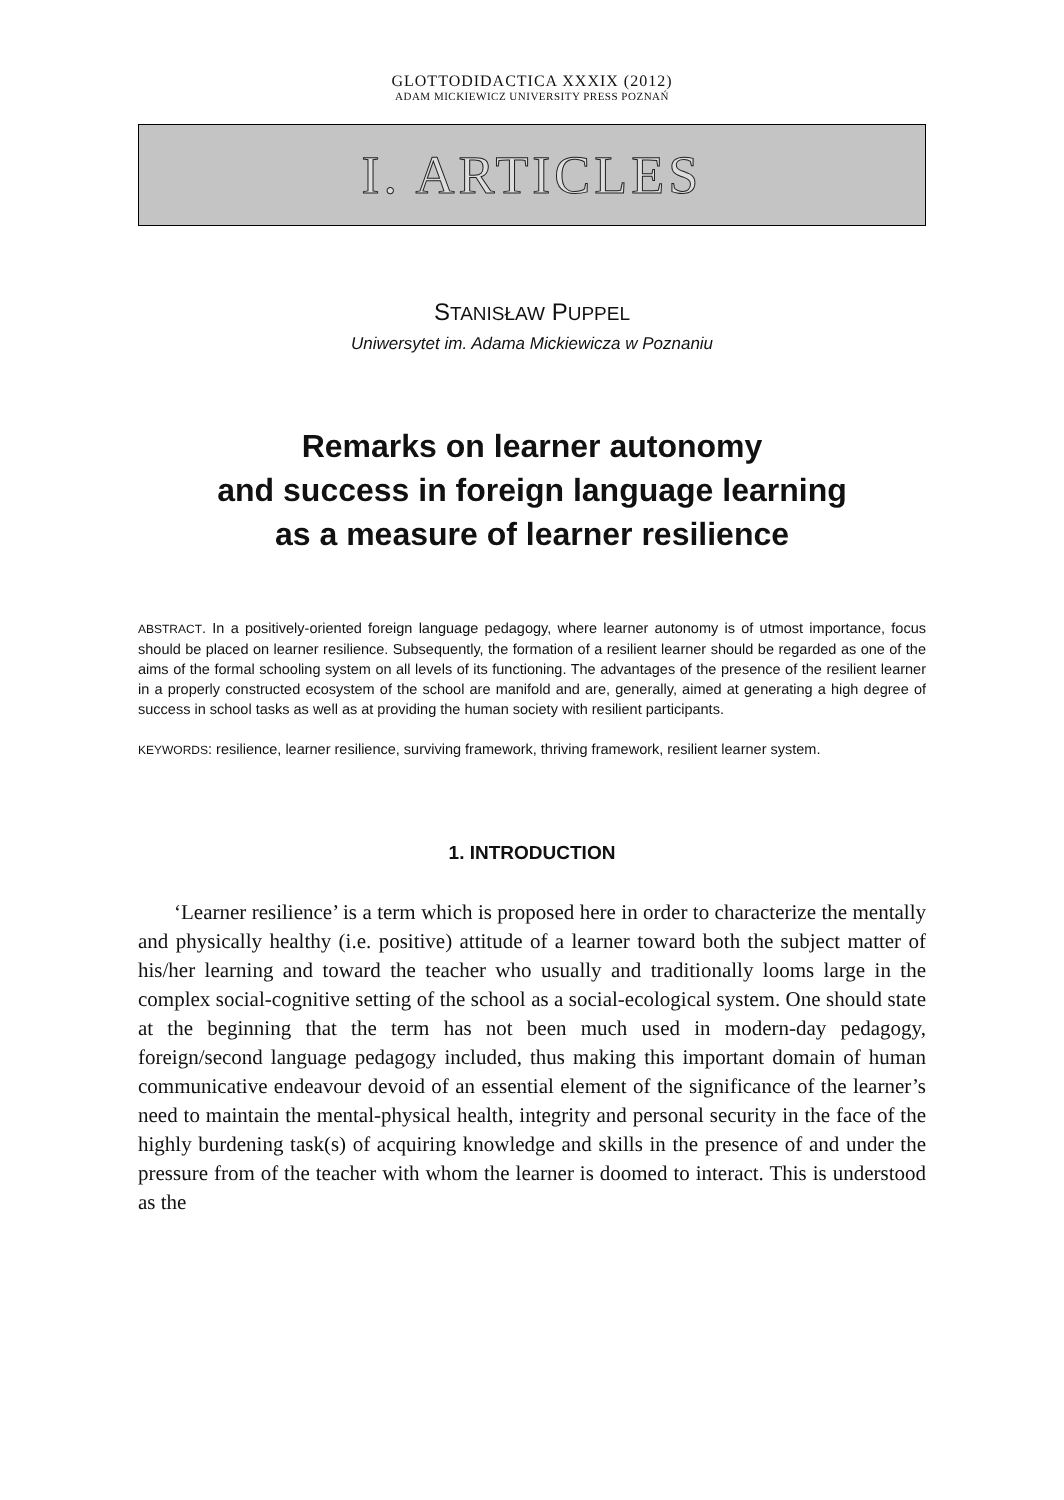GLOTTODIDACTICA XXXIX (2012)
ADAM MICKIEWICZ UNIVERSITY PRESS POZNAŃ
I. ARTICLES
STANISŁAW PUPPEL
Uniwersytet im. Adama Mickiewicza w Poznaniu
Remarks on learner autonomy
and success in foreign language learning
as a measure of learner resilience
ABSTRACT. In a positively-oriented foreign language pedagogy, where learner autonomy is of utmost importance, focus should be placed on learner resilience. Subsequently, the formation of a resilient learner should be regarded as one of the aims of the formal schooling system on all levels of its functioning. The advantages of the presence of the resilient learner in a properly constructed ecosystem of the school are manifold and are, generally, aimed at generating a high degree of success in school tasks as well as at providing the human society with resilient participants.
KEYWORDS: resilience, learner resilience, surviving framework, thriving framework, resilient learner system.
1. INTRODUCTION
‘Learner resilience’ is a term which is proposed here in order to characterize the mentally and physically healthy (i.e. positive) attitude of a learner toward both the subject matter of his/her learning and toward the teacher who usually and traditionally looms large in the complex social-cognitive setting of the school as a social-ecological system. One should state at the beginning that the term has not been much used in modern-day pedagogy, foreign/second language pedagogy included, thus making this important domain of human communicative endeavour devoid of an essential element of the significance of the learner’s need to maintain the mental-physical health, integrity and personal security in the face of the highly burdening task(s) of acquiring knowledge and skills in the presence of and under the pressure from of the teacher with whom the learner is doomed to interact. This is understood as the